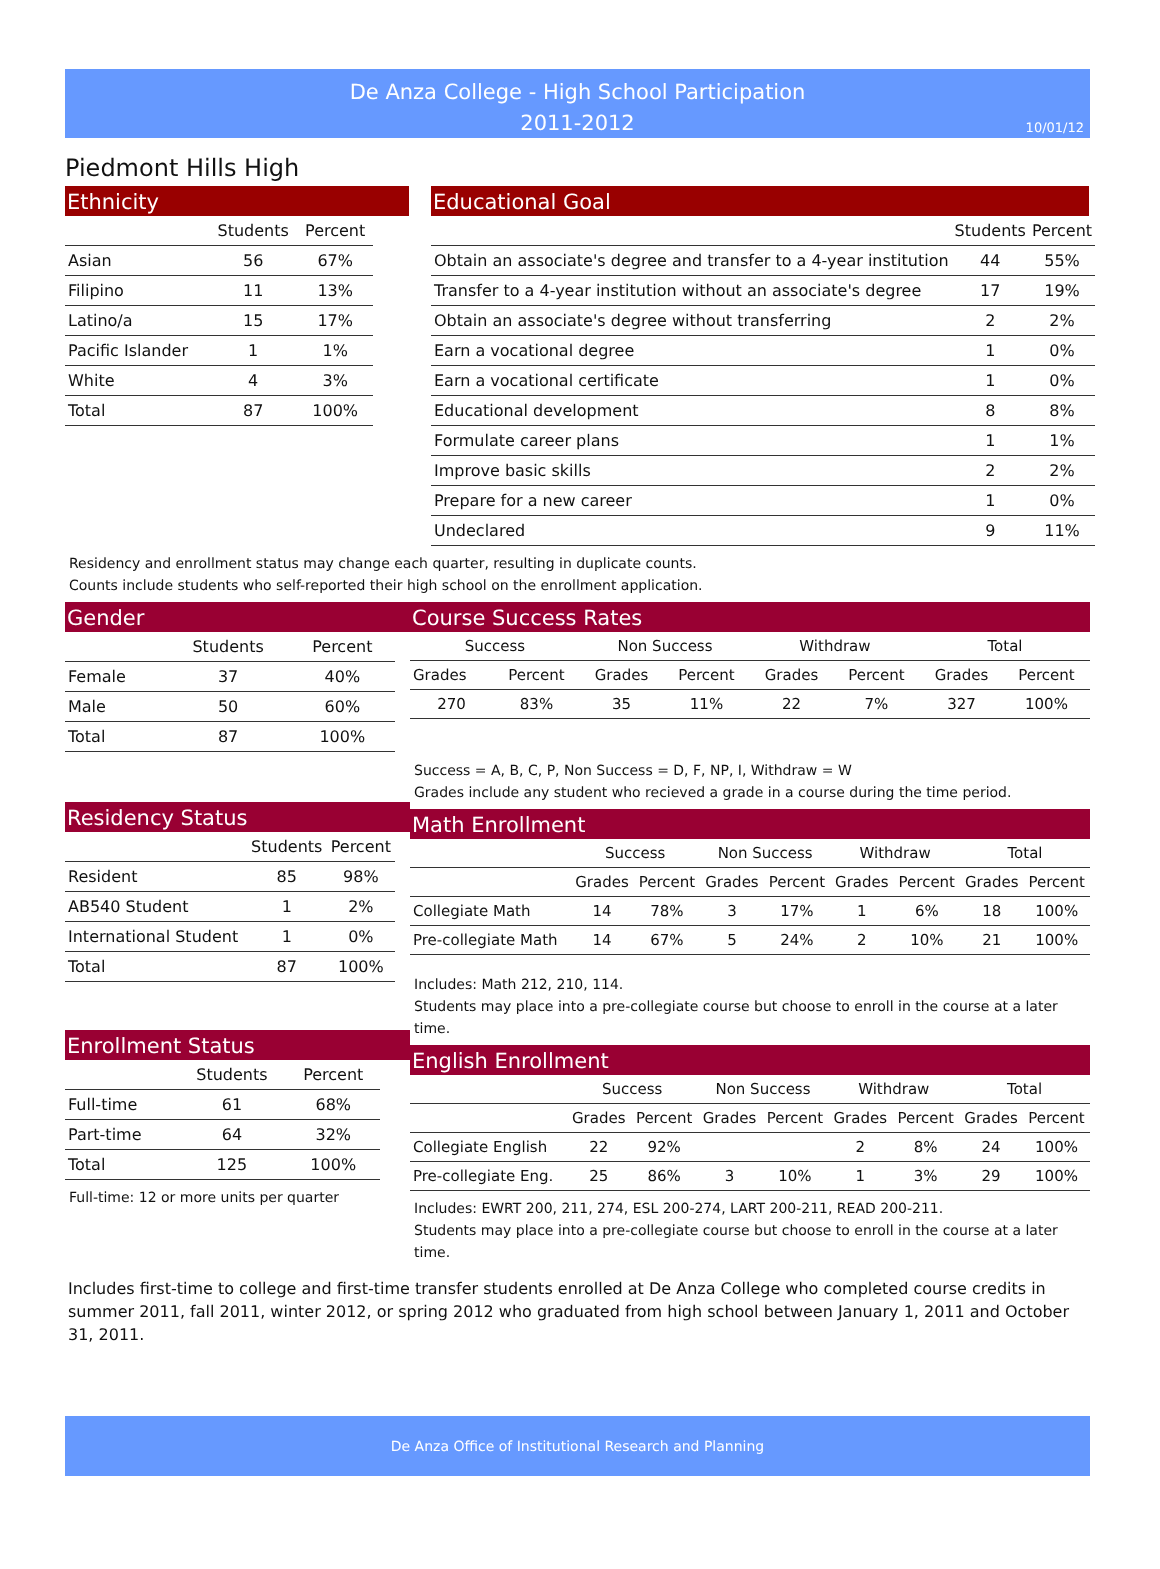De Anza College - High School Participation
2011-2012
10/01/12
Piedmont Hills High
Ethnicity
| | Students | Percent |
| Asian | 56 | 67% |
| Filipino | 11 | 13% |
| Latino/a | 15 | 17% |
| Pacific Islander | 1 | 1% |
| White | 4 | 3% |
| Total | 87 | 100% |
Educational Goal
| | Students | Percent |
| Obtain an associate's degree and transfer to a 4-year institution | 44 | 55% |
| Transfer to a 4-year institution without an associate's degree | 17 | 19% |
| Obtain an associate's degree without transferring | 2 | 2% |
| Earn a vocational degree | 1 | 0% |
| Earn a vocational certificate | 1 | 0% |
| Educational development | 8 | 8% |
| Formulate career plans | 1 | 1% |
| Improve basic skills | 2 | 2% |
| Prepare for a new career | 1 | 0% |
| Undeclared | 9 | 11% |
Residency and enrollment status may change each quarter, resulting in duplicate counts.
Counts include students who self-reported their high school on the enrollment application.
Gender
| | Students | Percent |
| Female | 37 | 40% |
| Male | 50 | 60% |
| Total | 87 | 100% |
Residency Status
| | Students | Percent |
| Resident | 85 | 98% |
| AB540 Student | 1 | 2% |
| International Student | 1 | 0% |
| Total | 87 | 100% |
Enrollment Status
| | Students | Percent |
| Full-time | 61 | 68% |
| Part-time | 64 | 32% |
| Total | 125 | 100% |
Full-time: 12 or more units per quarter
Course Success Rates
| Success | | Non Success | | Withdraw | | Total | |
| Grades | Percent | Grades | Percent | Grades | Percent | Grades | Percent |
| 270 | 83% | 35 | 11% | 22 | 7% | 327 | 100% |
Success = A, B, C, P, Non Success = D, F, NP, I, Withdraw = W
Grades include any student who recieved a grade in a course during the time period.
Math Enrollment
| | Success | | Non Success | | Withdraw | | Total | |
| | Grades | Percent | Grades | Percent | Grades | Percent | Grades | Percent |
| Collegiate Math | 14 | 78% | 3 | 17% | 1 | 6% | 18 | 100% |
| Pre-collegiate Math | 14 | 67% | 5 | 24% | 2 | 10% | 21 | 100% |
Includes: Math 212, 210, 114.
Students may place into a pre-collegiate course but choose to enroll in the course at a later time.
English Enrollment
| | Success | | Non Success | | Withdraw | | Total | |
| | Grades | Percent | Grades | Percent | Grades | Percent | Grades | Percent |
| Collegiate English | 22 | 92% | | | 2 | 8% | 24 | 100% |
| Pre-collegiate Eng. | 25 | 86% | 3 | 10% | 1 | 3% | 29 | 100% |
Includes: EWRT 200, 211, 274, ESL 200-274, LART 200-211, READ 200-211.
Students may place into a pre-collegiate course but choose to enroll in the course at a later time.
Includes first-time to college and first-time transfer students enrolled at De Anza College who completed course credits in summer 2011, fall 2011, winter 2012, or spring 2012 who graduated from high school between January 1, 2011 and October 31, 2011.
De Anza Office of Institutional Research and Planning